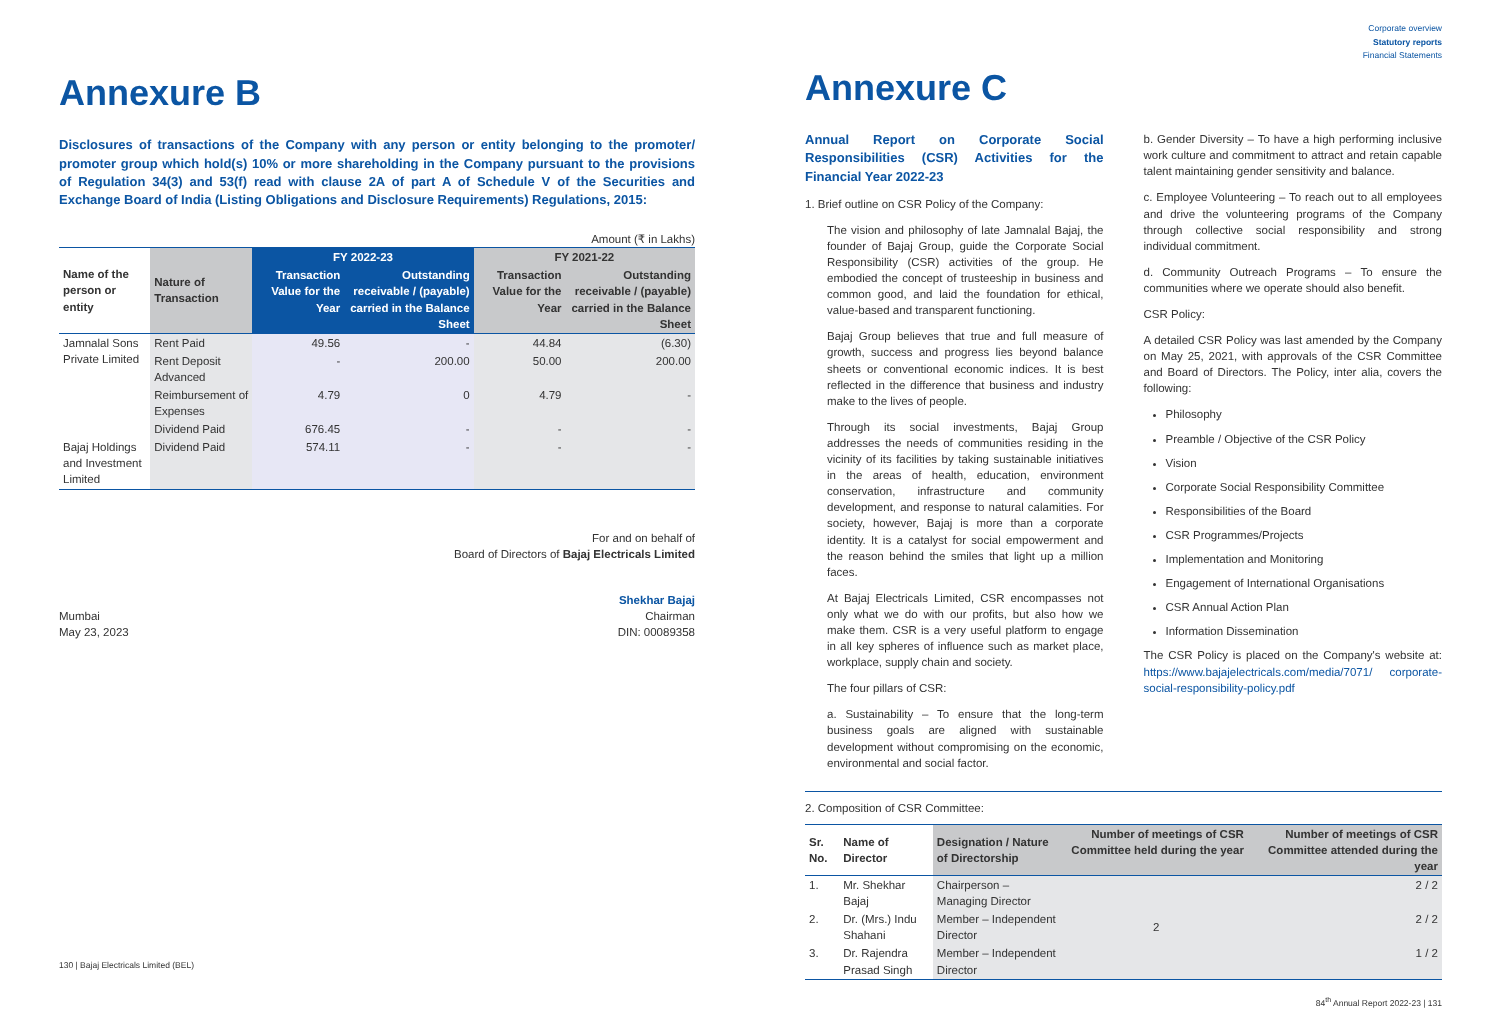Annexure B
Disclosures of transactions of the Company with any person or entity belonging to the promoter/ promoter group which hold(s) 10% or more shareholding in the Company pursuant to the provisions of Regulation 34(3) and 53(f) read with clause 2A of part A of Schedule V of the Securities and Exchange Board of India (Listing Obligations and Disclosure Requirements) Regulations, 2015:
Amount (₹ in Lakhs)
| Name of the person or entity | Nature of Transaction | FY 2022-23 | | FY 2021-22 | |
| --- | --- | --- | --- | --- | --- |
| | | Transaction Value for the Year | Outstanding receivable / (payable) carried in the Balance Sheet | Transaction Value for the Year | Outstanding receivable / (payable) carried in the Balance Sheet |
| Jamnalal Sons Private Limited | Rent Paid | 49.56 | - | 44.84 | (6.30) |
| | Rent Deposit Advanced | - | 200.00 | 50.00 | 200.00 |
| | Reimbursement of Expenses | 4.79 | 0 | 4.79 | - |
| | Dividend Paid | 676.45 | - | - | - |
| Bajaj Holdings and Investment Limited | Dividend Paid | 574.11 | - | - | - |
For and on behalf of
Board of Directors of Bajaj Electricals Limited
Mumbai
May 23, 2023
Shekhar Bajaj
Chairman
DIN: 00089358
130 | Bajaj Electricals Limited (BEL)
Corporate overview
Statutory reports
Financial Statements
Annexure C
Annual Report on Corporate Social Responsibilities (CSR) Activities for the Financial Year 2022-23
1. Brief outline on CSR Policy of the Company:
The vision and philosophy of late Jamnalal Bajaj, the founder of Bajaj Group, guide the Corporate Social Responsibility (CSR) activities of the group. He embodied the concept of trusteeship in business and common good, and laid the foundation for ethical, value-based and transparent functioning.
Bajaj Group believes that true and full measure of growth, success and progress lies beyond balance sheets or conventional economic indices. It is best reflected in the difference that business and industry make to the lives of people.
Through its social investments, Bajaj Group addresses the needs of communities residing in the vicinity of its facilities by taking sustainable initiatives in the areas of health, education, environment conservation, infrastructure and community development, and response to natural calamities. For society, however, Bajaj is more than a corporate identity. It is a catalyst for social empowerment and the reason behind the smiles that light up a million faces.
At Bajaj Electricals Limited, CSR encompasses not only what we do with our profits, but also how we make them. CSR is a very useful platform to engage in all key spheres of influence such as market place, workplace, supply chain and society.
The four pillars of CSR:
a. Sustainability – To ensure that the long-term business goals are aligned with sustainable development without compromising on the economic, environmental and social factor.
b. Gender Diversity – To have a high performing inclusive work culture and commitment to attract and retain capable talent maintaining gender sensitivity and balance.
c. Employee Volunteering – To reach out to all employees and drive the volunteering programs of the Company through collective social responsibility and strong individual commitment.
d. Community Outreach Programs – To ensure the communities where we operate should also benefit.
CSR Policy:
A detailed CSR Policy was last amended by the Company on May 25, 2021, with approvals of the CSR Committee and Board of Directors. The Policy, inter alia, covers the following:
Philosophy
Preamble / Objective of the CSR Policy
Vision
Corporate Social Responsibility Committee
Responsibilities of the Board
CSR Programmes/Projects
Implementation and Monitoring
Engagement of International Organisations
CSR Annual Action Plan
Information Dissemination
The CSR Policy is placed on the Company's website at: https://www.bajajelectricals.com/media/7071/ corporate-social-responsibility-policy.pdf
2. Composition of CSR Committee:
| Sr. No. | Name of Director | Designation / Nature of Directorship | Number of meetings of CSR Committee held during the year | Number of meetings of CSR Committee attended during the year |
| --- | --- | --- | --- | --- |
| 1. | Mr. Shekhar Bajaj | Chairperson – Managing Director | 2 | 2 / 2 |
| 2. | Dr. (Mrs.) Indu Shahani | Member – Independent Director | | 2 / 2 |
| 3. | Dr. Rajendra Prasad Singh | Member – Independent Director | | 1 / 2 |
84<sup>th</sup> Annual Report 2022-23 | 131